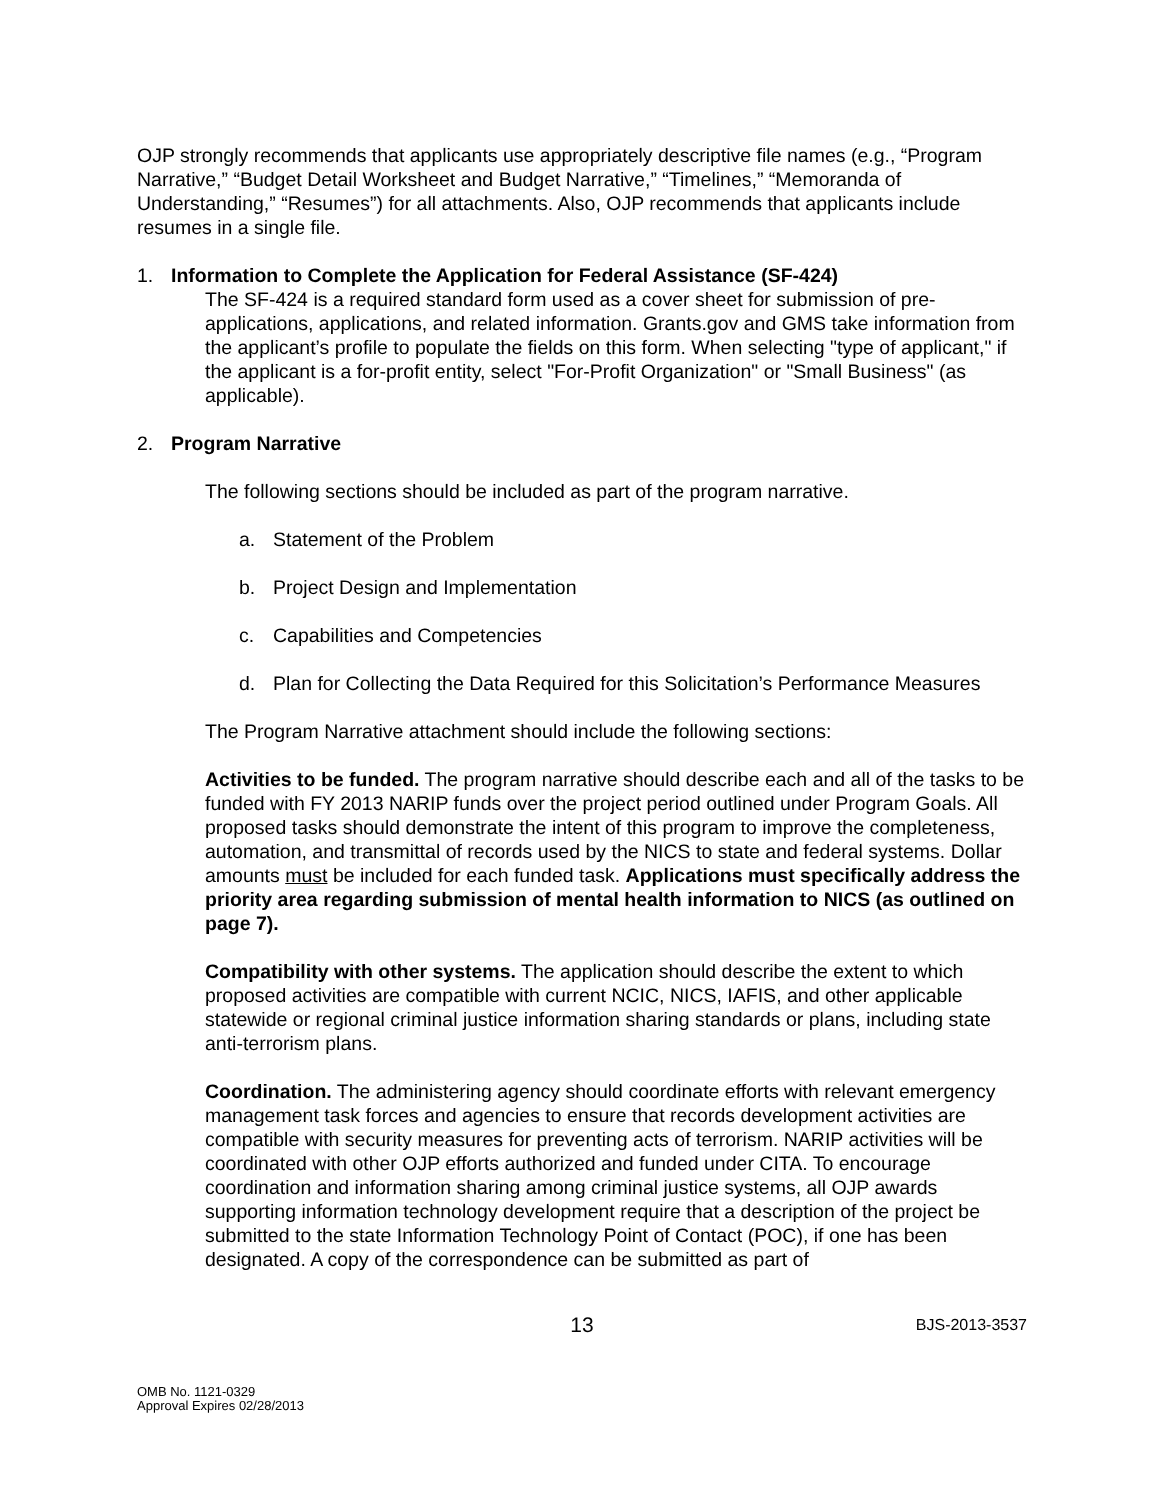OJP strongly recommends that applicants use appropriately descriptive file names (e.g., “Program Narrative,” “Budget Detail Worksheet and Budget Narrative,” “Timelines,” “Memoranda of Understanding,” “Resumes”) for all attachments. Also, OJP recommends that applicants include resumes in a single file.
1. Information to Complete the Application for Federal Assistance (SF-424)
The SF-424 is a required standard form used as a cover sheet for submission of pre-applications, applications, and related information. Grants.gov and GMS take information from the applicant’s profile to populate the fields on this form. When selecting "type of applicant," if the applicant is a for-profit entity, select "For-Profit Organization" or "Small Business" (as applicable).
2. Program Narrative
The following sections should be included as part of the program narrative.
a. Statement of the Problem
b. Project Design and Implementation
c. Capabilities and Competencies
d. Plan for Collecting the Data Required for this Solicitation’s Performance Measures
The Program Narrative attachment should include the following sections:
Activities to be funded. The program narrative should describe each and all of the tasks to be funded with FY 2013 NARIP funds over the project period outlined under Program Goals. All proposed tasks should demonstrate the intent of this program to improve the completeness, automation, and transmittal of records used by the NICS to state and federal systems. Dollar amounts must be included for each funded task. Applications must specifically address the priority area regarding submission of mental health information to NICS (as outlined on page 7).
Compatibility with other systems. The application should describe the extent to which proposed activities are compatible with current NCIC, NICS, IAFIS, and other applicable statewide or regional criminal justice information sharing standards or plans, including state anti-terrorism plans.
Coordination. The administering agency should coordinate efforts with relevant emergency management task forces and agencies to ensure that records development activities are compatible with security measures for preventing acts of terrorism. NARIP activities will be coordinated with other OJP efforts authorized and funded under CITA. To encourage coordination and information sharing among criminal justice systems, all OJP awards supporting information technology development require that a description of the project be submitted to the state Information Technology Point of Contact (POC), if one has been designated. A copy of the correspondence can be submitted as part of
13 BJS-2013-3537
OMB No. 1121-0329
Approval Expires 02/28/2013